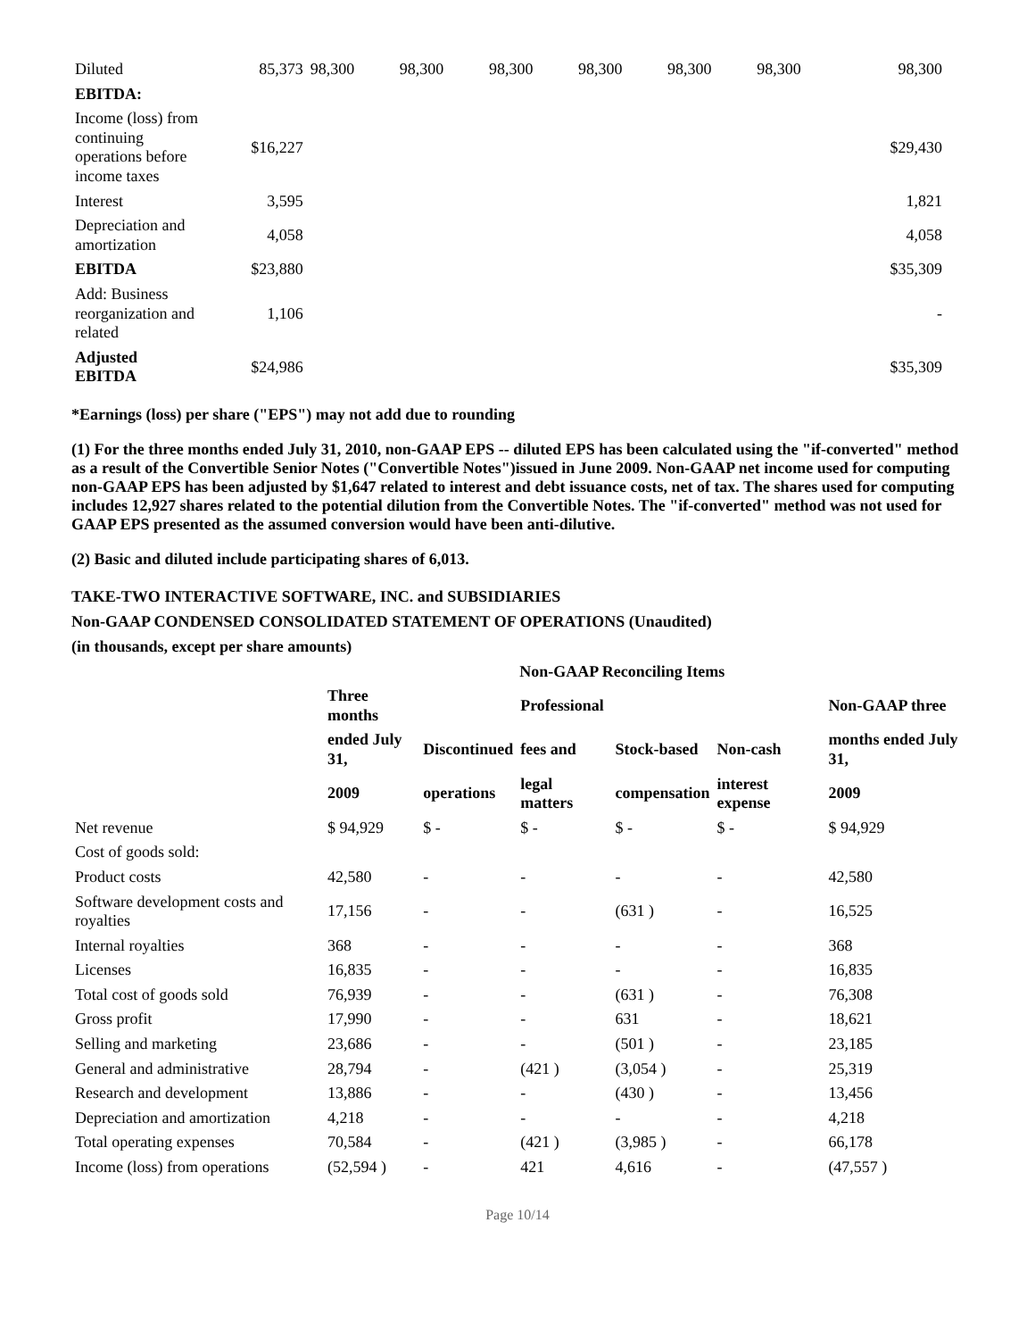| Diluted | 85,373 | 98,300 | 98,300 | 98,300 | 98,300 | 98,300 | 98,300 | 98,300 |
| EBITDA: | | | | | | | | |
| Income (loss) from continuing operations before income taxes | $16,227 | | | | | | | $29,430 |
| Interest | 3,595 | | | | | | | 1,821 |
| Depreciation and amortization | 4,058 | | | | | | | 4,058 |
| EBITDA | $23,880 | | | | | | | $35,309 |
| Add: Business reorganization and related | 1,106 | | | | | | | - |
| Adjusted EBITDA | $24,986 | | | | | | | $35,309 |
*Earnings (loss) per share ("EPS") may not add due to rounding
(1) For the three months ended July 31, 2010, non-GAAP EPS -- diluted EPS has been calculated using the "if-converted" method as a result of the Convertible Senior Notes ("Convertible Notes")issued in June 2009. Non-GAAP net income used for computing non-GAAP EPS has been adjusted by $1,647 related to interest and debt issuance costs, net of tax. The shares used for computing includes 12,927 shares related to the potential dilution from the Convertible Notes. The "if-converted" method was not used for GAAP EPS presented as the assumed conversion would have been anti-dilutive.
(2) Basic and diluted include participating shares of 6,013.
TAKE-TWO INTERACTIVE SOFTWARE, INC. and SUBSIDIARIES
Non-GAAP CONDENSED CONSOLIDATED STATEMENT OF OPERATIONS (Unaudited)
(in thousands, except per share amounts)
| | | Non-GAAP Reconciling Items | | | | | |
| --- | --- | --- | --- | --- | --- | --- | --- |
| | Three months | | Professional | | | | Non-GAAP three |
| | ended July 31, | Discontinued | fees and | Stock-based | Non-cash | | months ended July 31, |
| | 2009 | operations | legal matters | compensation | interest expense | | 2009 |
| Net revenue | $ 94,929 | $ - | $ - | $ - | $ - | | $ 94,929 |
| Cost of goods sold: | | | | | | | |
| Product costs | 42,580 | - | - | - | - | | 42,580 |
| Software development costs and royalties | 17,156 | - | - | (631 ) | - | | 16,525 |
| Internal royalties | 368 | - | - | - | - | | 368 |
| Licenses | 16,835 | - | - | - | - | | 16,835 |
| Total cost of goods sold | 76,939 | - | - | (631 ) | - | | 76,308 |
| Gross profit | 17,990 | - | - | 631 | - | | 18,621 |
| Selling and marketing | 23,686 | - | - | (501 ) | - | | 23,185 |
| General and administrative | 28,794 | - | (421 ) | (3,054 ) | - | | 25,319 |
| Research and development | 13,886 | - | - | (430 ) | - | | 13,456 |
| Depreciation and amortization | 4,218 | - | - | - | - | | 4,218 |
| Total operating expenses | 70,584 | - | (421 ) | (3,985 ) | - | | 66,178 |
| Income (loss) from operations | (52,594 ) | - | 421 | 4,616 | - | | (47,557 ) |
Page 10/14